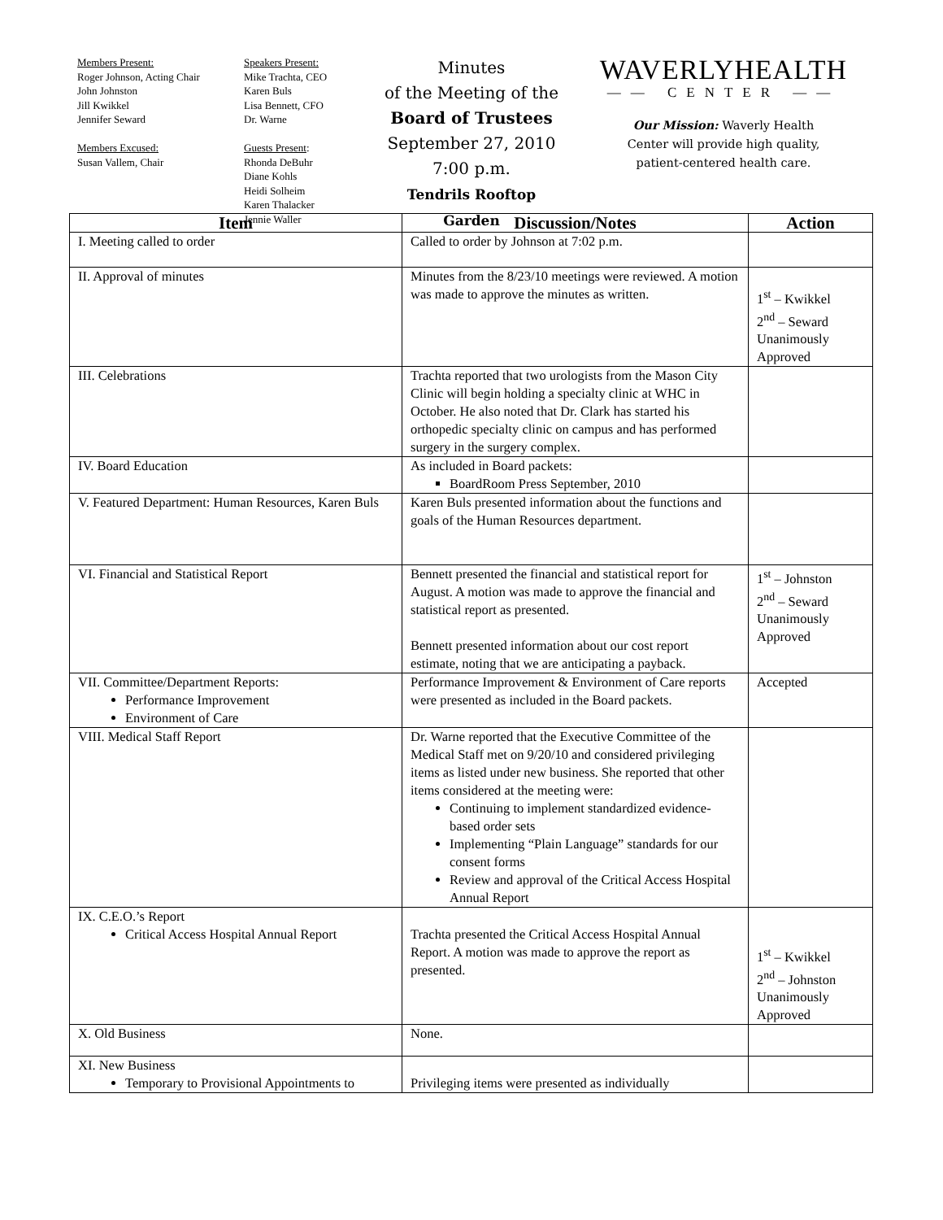Members Present:
Roger Johnson, Acting Chair
John Johnston
Jill Kwikkel
Jennifer Seward
Members Excused:
Susan Vallem, Chair
Speakers Present:
Mike Trachta, CEO
Karen Buls
Lisa Bennett, CFO
Dr. Warne
Guests Present:
Rhonda DeBuhr
Diane Kohls
Heidi Solheim
Karen Thalacker
Jennie Waller
Minutes
of the Meeting of the
Board of Trustees
September 27, 2010
7:00 p.m.
Tendrils Rooftop Garden
WAVERLYHEALTH
—— CENTER ——
Our Mission: Waverly Health
Center will provide high quality,
patient-centered health care.
| Item | Discussion/Notes | Action |
| --- | --- | --- |
| I. Meeting called to order | Called to order by Johnson at 7:02 p.m. | |
| II. Approval of minutes | Minutes from the 8/23/10 meetings were reviewed. A motion was made to approve the minutes as written. | 1<sup>st</sup> – Kwikkel 2<sup>nd</sup> – Seward Unanimously Approved |
| III. Celebrations | Trachta reported that two urologists from the Mason City Clinic will begin holding a specialty clinic at WHC in October. He also noted that Dr. Clark has started his orthopedic specialty clinic on campus and has performed surgery in the surgery complex. | |
| IV. Board Education | As included in Board packets: BoardRoom Press September, 2010 | |
| V. Featured Department: Human Resources, Karen Buls | Karen Buls presented information about the functions and goals of the Human Resources department. | |
| VI. Financial and Statistical Report | Bennett presented the financial and statistical report for August. A motion was made to approve the financial and statistical report as presented. Bennett presented information about our cost report estimate, noting that we are anticipating a payback. | 1<sup>st</sup> – Johnston 2<sup>nd</sup> – Seward Unanimously Approved |
| VII. Committee/Department Reports: Performance Improvement Environment of Care | Performance Improvement & Environment of Care reports were presented as included in the Board packets. | Accepted |
| VIII. Medical Staff Report | Dr. Warne reported that the Executive Committee of the Medical Staff met on 9/20/10 and considered privileging items as listed under new business. She reported that other items considered at the meeting were: Continuing to implement standardized evidence-based order sets Implementing “Plain Language” standards for our consent forms Review and approval of the Critical Access Hospital Annual Report | |
| IX. C.E.O.’s Report Critical Access Hospital Annual Report | Trachta presented the Critical Access Hospital Annual Report. A motion was made to approve the report as presented. | 1<sup>st</sup> – Kwikkel 2<sup>nd</sup> – Johnston Unanimously Approved |
| X. Old Business | None. | |
| XI. New Business Temporary to Provisional Appointments to | Privileging items were presented as individually | |